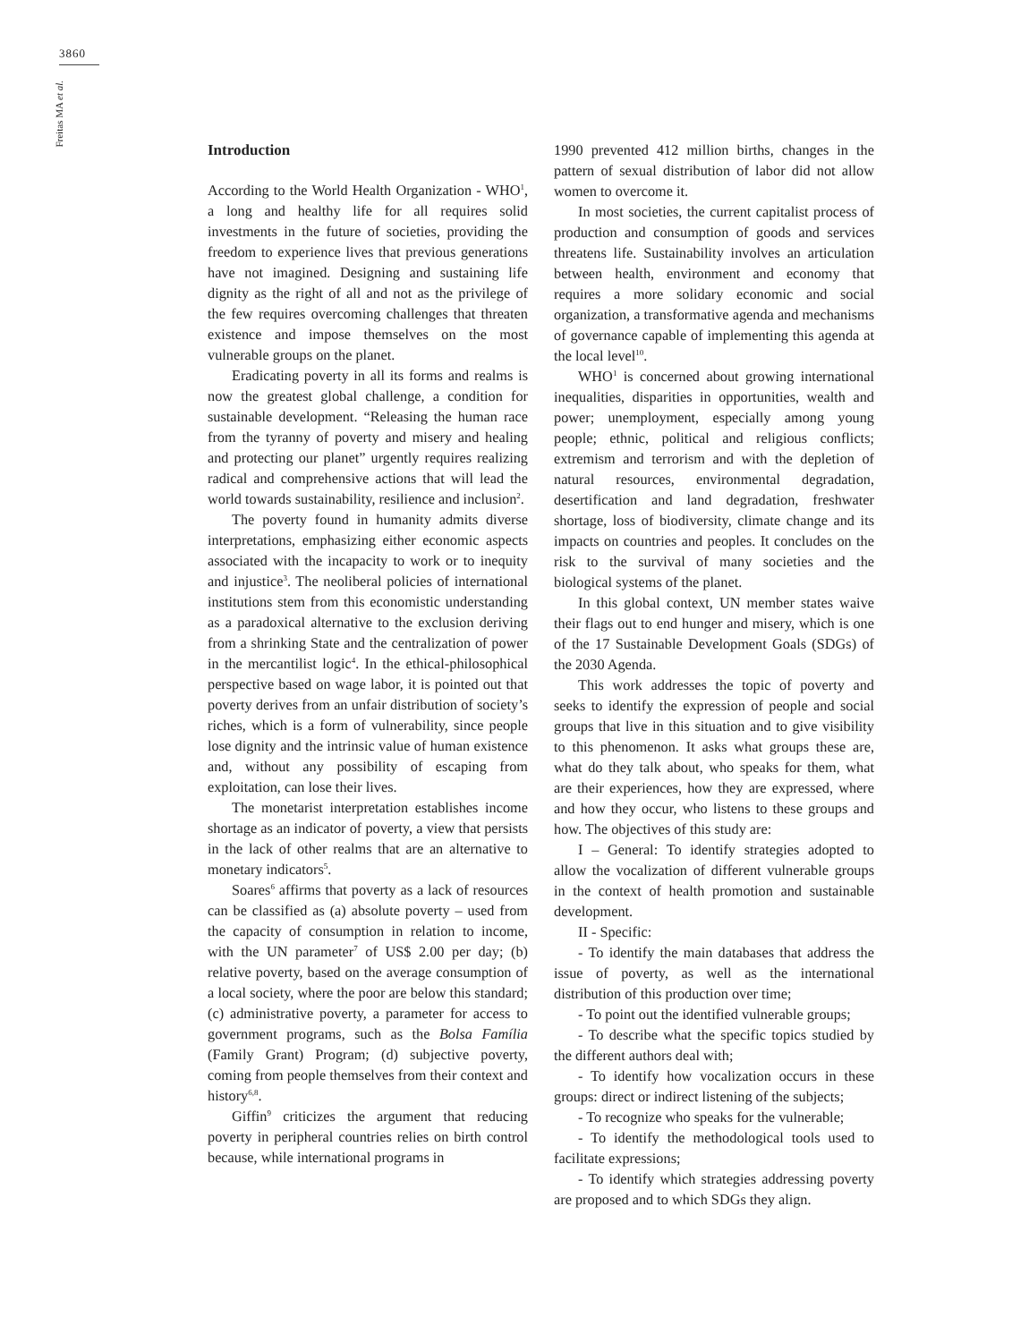3860
Freitas MA et al.
Introduction
According to the World Health Organization - WHO<sup>1</sup>, a long and healthy life for all requires solid investments in the future of societies, providing the freedom to experience lives that previous generations have not imagined. Designing and sustaining life dignity as the right of all and not as the privilege of the few requires overcoming challenges that threaten existence and impose themselves on the most vulnerable groups on the planet.
Eradicating poverty in all its forms and realms is now the greatest global challenge, a condition for sustainable development. “Releasing the human race from the tyranny of poverty and misery and healing and protecting our planet” urgently requires realizing radical and comprehensive actions that will lead the world towards sustainability, resilience and inclusion<sup>2</sup>.
The poverty found in humanity admits diverse interpretations, emphasizing either economic aspects associated with the incapacity to work or to inequity and injustice<sup>3</sup>. The neoliberal policies of international institutions stem from this economistic understanding as a paradoxical alternative to the exclusion deriving from a shrinking State and the centralization of power in the mercantilist logic<sup>4</sup>. In the ethical-philosophical perspective based on wage labor, it is pointed out that poverty derives from an unfair distribution of society’s riches, which is a form of vulnerability, since people lose dignity and the intrinsic value of human existence and, without any possibility of escaping from exploitation, can lose their lives.
The monetarist interpretation establishes income shortage as an indicator of poverty, a view that persists in the lack of other realms that are an alternative to monetary indicators<sup>5</sup>.
Soares<sup>6</sup> affirms that poverty as a lack of resources can be classified as (a) absolute poverty – used from the capacity of consumption in relation to income, with the UN parameter<sup>7</sup> of US$ 2.00 per day; (b) relative poverty, based on the average consumption of a local society, where the poor are below this standard; (c) administrative poverty, a parameter for access to government programs, such as the Bolsa Família (Family Grant) Program; (d) subjective poverty, coming from people themselves from their context and history<sup>6,8</sup>.
Giffin<sup>9</sup> criticizes the argument that reducing poverty in peripheral countries relies on birth control because, while international programs in
1990 prevented 412 million births, changes in the pattern of sexual distribution of labor did not allow women to overcome it.
In most societies, the current capitalist process of production and consumption of goods and services threatens life. Sustainability involves an articulation between health, environment and economy that requires a more solidary economic and social organization, a transformative agenda and mechanisms of governance capable of implementing this agenda at the local level<sup>10</sup>.
WHO<sup>1</sup> is concerned about growing international inequalities, disparities in opportunities, wealth and power; unemployment, especially among young people; ethnic, political and religious conflicts; extremism and terrorism and with the depletion of natural resources, environmental degradation, desertification and land degradation, freshwater shortage, loss of biodiversity, climate change and its impacts on countries and peoples. It concludes on the risk to the survival of many societies and the biological systems of the planet.
In this global context, UN member states waive their flags out to end hunger and misery, which is one of the 17 Sustainable Development Goals (SDGs) of the 2030 Agenda.
This work addresses the topic of poverty and seeks to identify the expression of people and social groups that live in this situation and to give visibility to this phenomenon. It asks what groups these are, what do they talk about, who speaks for them, what are their experiences, how they are expressed, where and how they occur, who listens to these groups and how. The objectives of this study are:
I – General: To identify strategies adopted to allow the vocalization of different vulnerable groups in the context of health promotion and sustainable development.
II - Specific:
- To identify the main databases that address the issue of poverty, as well as the international distribution of this production over time;
- To point out the identified vulnerable groups;
- To describe what the specific topics studied by the different authors deal with;
- To identify how vocalization occurs in these groups: direct or indirect listening of the subjects;
- To recognize who speaks for the vulnerable;
- To identify the methodological tools used to facilitate expressions;
- To identify which strategies addressing poverty are proposed and to which SDGs they align.